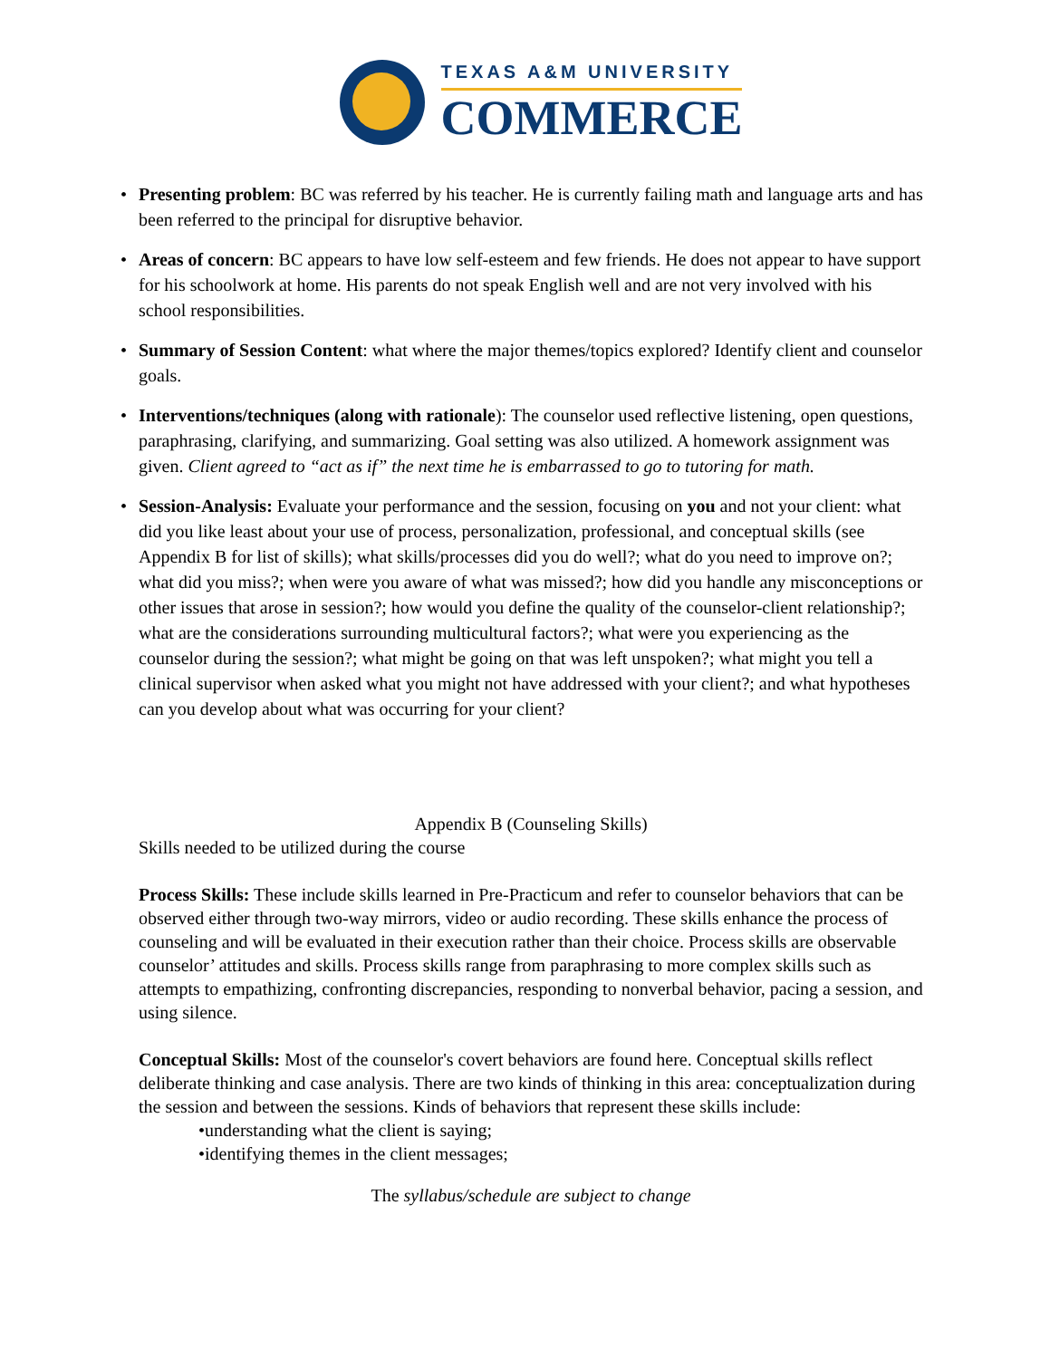TEXAS A&M UNIVERSITY
COMMERCE
• Presenting problem: BC was referred by his teacher. He is currently failing math and language arts and has been referred to the principal for disruptive behavior.
• Areas of concern: BC appears to have low self-esteem and few friends. He does not appear to have support for his schoolwork at home. His parents do not speak English well and are not very involved with his school responsibilities.
• Summary of Session Content: what where the major themes/topics explored? Identify client and counselor goals.
• Interventions/techniques (along with rationale): The counselor used reflective listening, open questions, paraphrasing, clarifying, and summarizing. Goal setting was also utilized. A homework assignment was given. Client agreed to “act as if” the next time he is embarrassed to go to tutoring for math.
• Session-Analysis: Evaluate your performance and the session, focusing on you and not your client: what did you like least about your use of process, personalization, professional, and conceptual skills (see Appendix B for list of skills); what skills/processes did you do well?; what do you need to improve on?; what did you miss?; when were you aware of what was missed?; how did you handle any misconceptions or other issues that arose in session?; how would you define the quality of the counselor-client relationship?; what are the considerations surrounding multicultural factors?; what were you experiencing as the counselor during the session?; what might be going on that was left unspoken?; what might you tell a clinical supervisor when asked what you might not have addressed with your client?; and what hypotheses can you develop about what was occurring for your client?
Appendix B (Counseling Skills)
Skills needed to be utilized during the course
Process Skills: These include skills learned in Pre-Practicum and refer to counselor behaviors that can be observed either through two-way mirrors, video or audio recording. These skills enhance the process of counseling and will be evaluated in their execution rather than their choice. Process skills are observable counselor’ attitudes and skills. Process skills range from paraphrasing to more complex skills such as attempts to empathizing, confronting discrepancies, responding to nonverbal behavior, pacing a session, and using silence.
Conceptual Skills: Most of the counselor's covert behaviors are found here. Conceptual skills reflect deliberate thinking and case analysis. There are two kinds of thinking in this area: conceptualization during the session and between the sessions. Kinds of behaviors that represent these skills include:
•understanding what the client is saying;
•identifying themes in the client messages;
The syllabus/schedule are subject to change